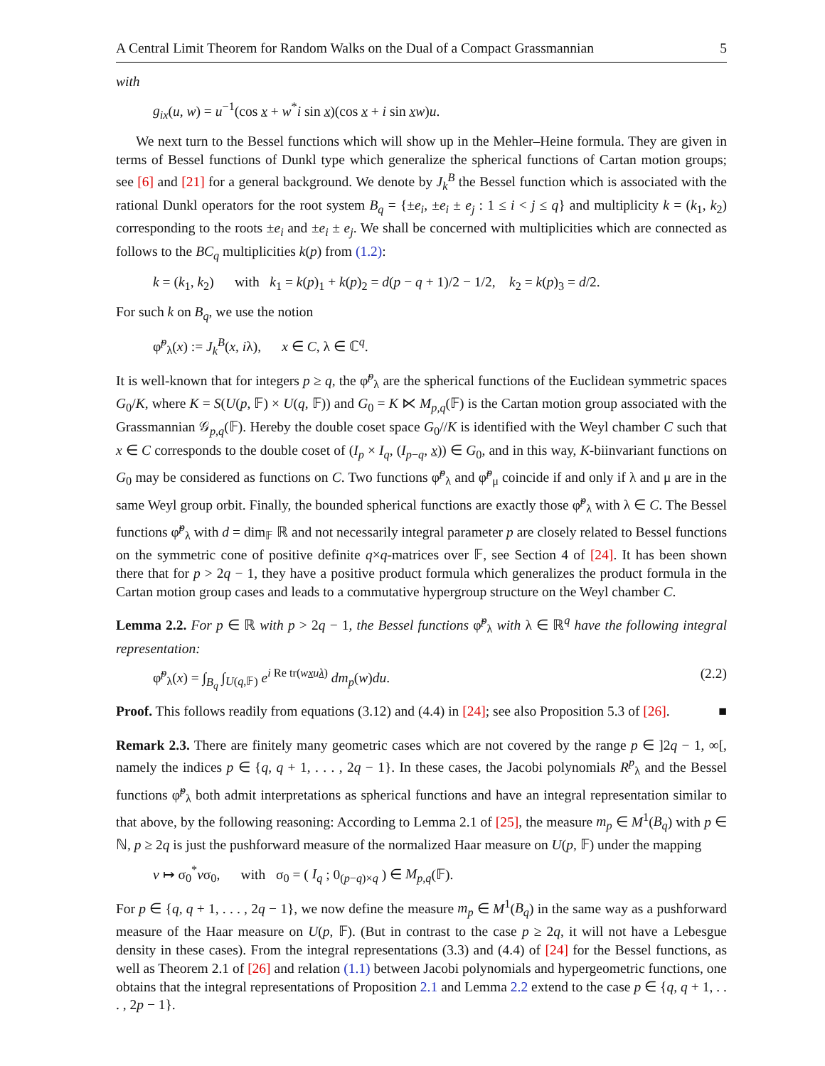A Central Limit Theorem for Random Walks on the Dual of a Compact Grassmannian 5
with
g<sub>ix</sub>(u, w) = u<sup>−1</sup>(cos x + w<sup>*</sup>i sin x)(cos x + i sin xw)u.
We next turn to the Bessel functions which will show up in the Mehler–Heine formula. They are given in terms of Bessel functions of Dunkl type which generalize the spherical functions of Cartan motion groups; see [6] and [21] for a general background. We denote by J<sub>k</sub><sup>B</sup> the Bessel function which is associated with the rational Dunkl operators for the root system B<sub>q</sub> = {±e<sub>i</sub>, ±e<sub>i</sub> ± e<sub>j</sub> : 1 ≤ i < j ≤ q} and multiplicity k = (k<sub>1</sub>, k<sub>2</sub>) corresponding to the roots ±e<sub>i</sub> and ±e<sub>i</sub> ± e<sub>j</sub>. We shall be concerned with multiplicities which are connected as follows to the BC<sub>q</sub> multiplicities k(p) from (1.2):
k = (k<sub>1</sub>, k<sub>2</sub>) with k<sub>1</sub> = k(p)<sub>1</sub> + k(p)<sub>2</sub> = d(p − q + 1)/2 − 1/2, k<sub>2</sub> = k(p)<sub>3</sub> = d/2.
For such k on B<sub>q</sub>, we use the notion
φ̃<sup>p</sup><sub>λ</sub>(x) := J<sub>k</sub><sup>B</sup>(x, iλ), x ∈ C, λ ∈ ℂ<sup>q</sup>.
It is well-known that for integers p ≥ q, the φ̃<sup>p</sup><sub>λ</sub> are the spherical functions of the Euclidean symmetric spaces G<sub>0</sub>/K, where K = S(U(p, 𝔽) × U(q, 𝔽)) and G<sub>0</sub> = K ⋉ M<sub>p,q</sub>(𝔽) is the Cartan motion group associated with the Grassmannian 𝒢<sub>p,q</sub>(𝔽). Hereby the double coset space G<sub>0</sub>//K is identified with the Weyl chamber C such that x ∈ C corresponds to the double coset of (I<sub>p</sub> × I<sub>q</sub>, (I<sub>p−q</sub>, x)) ∈ G<sub>0</sub>, and in this way, K-biinvariant functions on G<sub>0</sub> may be considered as functions on C. Two functions φ̃<sup>p</sup><sub>λ</sub> and φ̃<sup>p</sup><sub>μ</sub> coincide if and only if λ and μ are in the same Weyl group orbit. Finally, the bounded spherical functions are exactly those φ̃<sup>p</sup><sub>λ</sub> with λ ∈ C. The Bessel functions φ̃<sup>p</sup><sub>λ</sub> with d = dim<sub>𝔽</sub> ℝ and not necessarily integral parameter p are closely related to Bessel functions on the symmetric cone of positive definite q×q-matrices over 𝔽, see Section 4 of [24]. It has been shown there that for p > 2q − 1, they have a positive product formula which generalizes the product formula in the Cartan motion group cases and leads to a commutative hypergroup structure on the Weyl chamber C.
Lemma 2.2. For p ∈ ℝ with p > 2q − 1, the Bessel functions φ̃<sup>p</sup><sub>λ</sub> with λ ∈ ℝ<sup>q</sup> have the following integral representation:
φ̃<sup>p</sup><sub>λ</sub>(x) = ∫<sub>B<sub>q</sub></sub> ∫<sub>U(q,𝔽)</sub> e<sup>i Re tr(wxuλ)</sup> dm<sub>p</sub>(w)du. (2.2)
Proof. This follows readily from equations (3.12) and (4.4) in [24]; see also Proposition 5.3 of [26]. ■
Remark 2.3. There are finitely many geometric cases which are not covered by the range p ∈ ]2q − 1, ∞[, namely the indices p ∈ {q, q + 1, . . . , 2q − 1}. In these cases, the Jacobi polynomials R<sup>p</sup><sub>λ</sub> and the Bessel functions φ̃<sup>p</sup><sub>λ</sub> both admit interpretations as spherical functions and have an integral representation similar to that above, by the following reasoning: According to Lemma 2.1 of [25], the measure m<sub>p</sub> ∈ M<sup>1</sup>(B<sub>q</sub>) with p ∈ ℕ, p ≥ 2q is just the pushforward measure of the normalized Haar measure on U(p, 𝔽) under the mapping
v ↦ σ<sub>0</sub><sup>*</sup>vσ<sub>0</sub>, with σ<sub>0</sub> = ( I<sub>q</sub> ; 0<sub>(p−q)×q</sub> ) ∈ M<sub>p,q</sub>(𝔽).
For p ∈ {q, q + 1, . . . , 2q − 1}, we now define the measure m<sub>p</sub> ∈ M<sup>1</sup>(B<sub>q</sub>) in the same way as a pushforward measure of the Haar measure on U(p, 𝔽). (But in contrast to the case p ≥ 2q, it will not have a Lebesgue density in these cases). From the integral representations (3.3) and (4.4) of [24] for the Bessel functions, as well as Theorem 2.1 of [26] and relation (1.1) between Jacobi polynomials and hypergeometric functions, one obtains that the integral representations of Proposition 2.1 and Lemma 2.2 extend to the case p ∈ {q, q + 1, . . . , 2p − 1}.